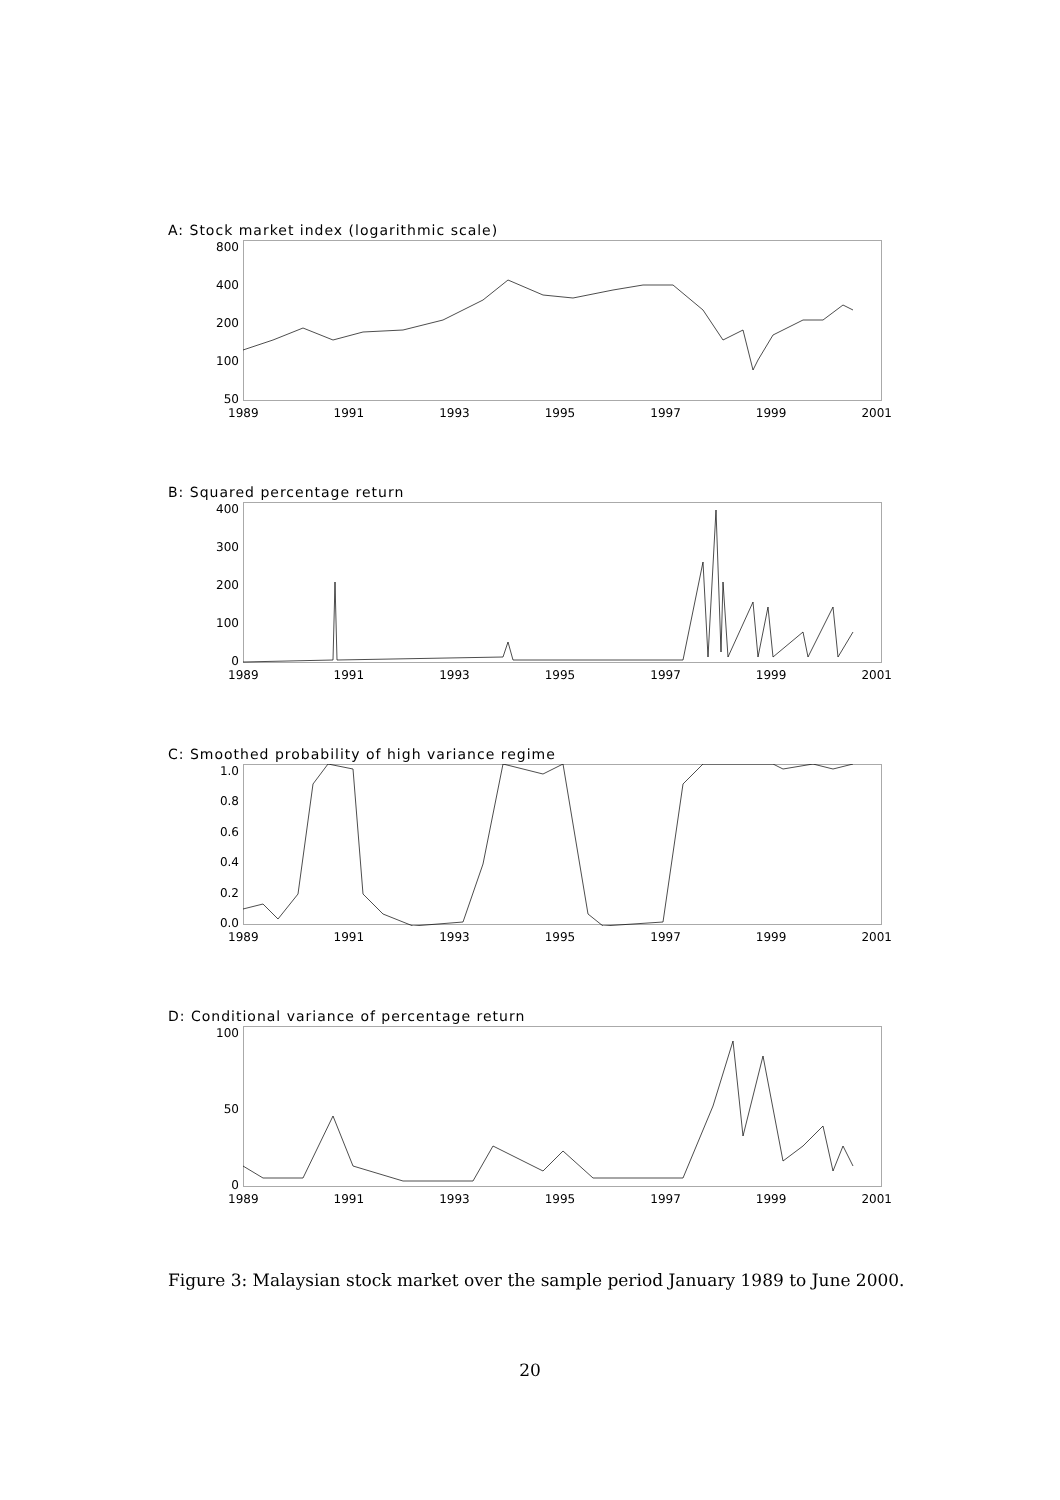A: Stock market index (logarithmic scale)
800
400
200
100
50
1989 1991 1993 1995 1997 1999 2001
B: Squared percentage return
400
300
200
100
0
1989 1991 1993 1995 1997 1999 2001
C: Smoothed probability of high variance regime
1.0
0.8
0.6
0.4
0.2
0.0
1989 1991 1993 1995 1997 1999 2001
D: Conditional variance of percentage return
100
50
0
1989 1991 1993 1995 1997 1999 2001
Figure 3: Malaysian stock market over the sample period January 1989 to June 2000.
20